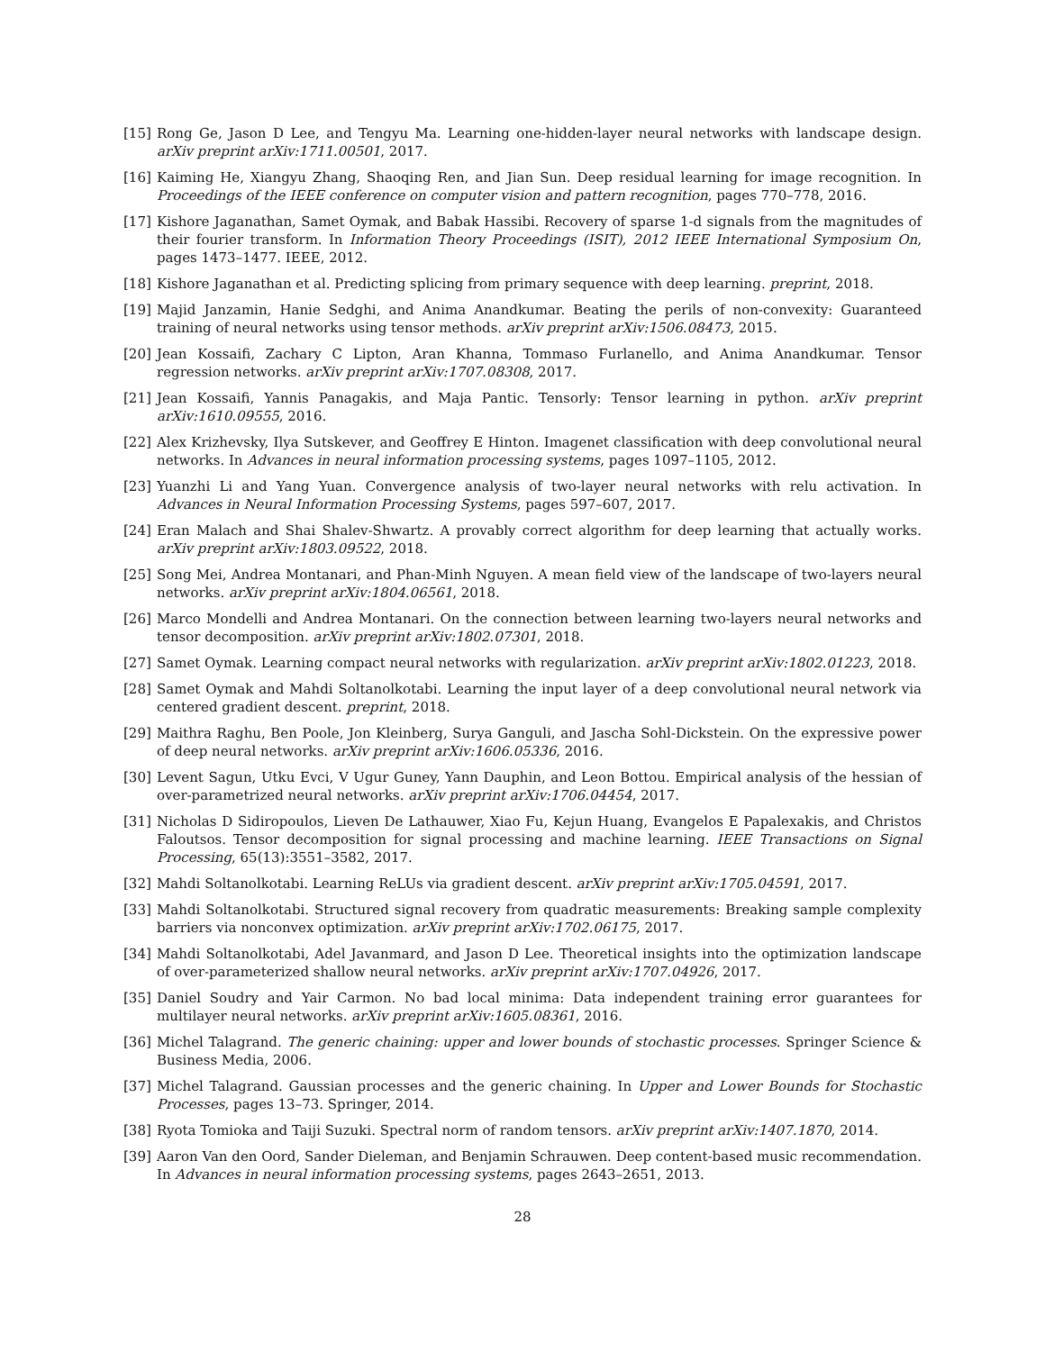[15] Rong Ge, Jason D Lee, and Tengyu Ma. Learning one-hidden-layer neural networks with landscape design. arXiv preprint arXiv:1711.00501, 2017.
[16] Kaiming He, Xiangyu Zhang, Shaoqing Ren, and Jian Sun. Deep residual learning for image recognition. In Proceedings of the IEEE conference on computer vision and pattern recognition, pages 770–778, 2016.
[17] Kishore Jaganathan, Samet Oymak, and Babak Hassibi. Recovery of sparse 1-d signals from the magnitudes of their fourier transform. In Information Theory Proceedings (ISIT), 2012 IEEE International Symposium On, pages 1473–1477. IEEE, 2012.
[18] Kishore Jaganathan et al. Predicting splicing from primary sequence with deep learning. preprint, 2018.
[19] Majid Janzamin, Hanie Sedghi, and Anima Anandkumar. Beating the perils of non-convexity: Guaranteed training of neural networks using tensor methods. arXiv preprint arXiv:1506.08473, 2015.
[20] Jean Kossaifi, Zachary C Lipton, Aran Khanna, Tommaso Furlanello, and Anima Anandkumar. Tensor regression networks. arXiv preprint arXiv:1707.08308, 2017.
[21] Jean Kossaifi, Yannis Panagakis, and Maja Pantic. Tensorly: Tensor learning in python. arXiv preprint arXiv:1610.09555, 2016.
[22] Alex Krizhevsky, Ilya Sutskever, and Geoffrey E Hinton. Imagenet classification with deep convolutional neural networks. In Advances in neural information processing systems, pages 1097–1105, 2012.
[23] Yuanzhi Li and Yang Yuan. Convergence analysis of two-layer neural networks with relu activation. In Advances in Neural Information Processing Systems, pages 597–607, 2017.
[24] Eran Malach and Shai Shalev-Shwartz. A provably correct algorithm for deep learning that actually works. arXiv preprint arXiv:1803.09522, 2018.
[25] Song Mei, Andrea Montanari, and Phan-Minh Nguyen. A mean field view of the landscape of two-layers neural networks. arXiv preprint arXiv:1804.06561, 2018.
[26] Marco Mondelli and Andrea Montanari. On the connection between learning two-layers neural networks and tensor decomposition. arXiv preprint arXiv:1802.07301, 2018.
[27] Samet Oymak. Learning compact neural networks with regularization. arXiv preprint arXiv:1802.01223, 2018.
[28] Samet Oymak and Mahdi Soltanolkotabi. Learning the input layer of a deep convolutional neural network via centered gradient descent. preprint, 2018.
[29] Maithra Raghu, Ben Poole, Jon Kleinberg, Surya Ganguli, and Jascha Sohl-Dickstein. On the expressive power of deep neural networks. arXiv preprint arXiv:1606.05336, 2016.
[30] Levent Sagun, Utku Evci, V Ugur Guney, Yann Dauphin, and Leon Bottou. Empirical analysis of the hessian of over-parametrized neural networks. arXiv preprint arXiv:1706.04454, 2017.
[31] Nicholas D Sidiropoulos, Lieven De Lathauwer, Xiao Fu, Kejun Huang, Evangelos E Papalexakis, and Christos Faloutsos. Tensor decomposition for signal processing and machine learning. IEEE Transactions on Signal Processing, 65(13):3551–3582, 2017.
[32] Mahdi Soltanolkotabi. Learning ReLUs via gradient descent. arXiv preprint arXiv:1705.04591, 2017.
[33] Mahdi Soltanolkotabi. Structured signal recovery from quadratic measurements: Breaking sample complexity barriers via nonconvex optimization. arXiv preprint arXiv:1702.06175, 2017.
[34] Mahdi Soltanolkotabi, Adel Javanmard, and Jason D Lee. Theoretical insights into the optimization landscape of over-parameterized shallow neural networks. arXiv preprint arXiv:1707.04926, 2017.
[35] Daniel Soudry and Yair Carmon. No bad local minima: Data independent training error guarantees for multilayer neural networks. arXiv preprint arXiv:1605.08361, 2016.
[36] Michel Talagrand. The generic chaining: upper and lower bounds of stochastic processes. Springer Science & Business Media, 2006.
[37] Michel Talagrand. Gaussian processes and the generic chaining. In Upper and Lower Bounds for Stochastic Processes, pages 13–73. Springer, 2014.
[38] Ryota Tomioka and Taiji Suzuki. Spectral norm of random tensors. arXiv preprint arXiv:1407.1870, 2014.
[39] Aaron Van den Oord, Sander Dieleman, and Benjamin Schrauwen. Deep content-based music recommendation. In Advances in neural information processing systems, pages 2643–2651, 2013.
28